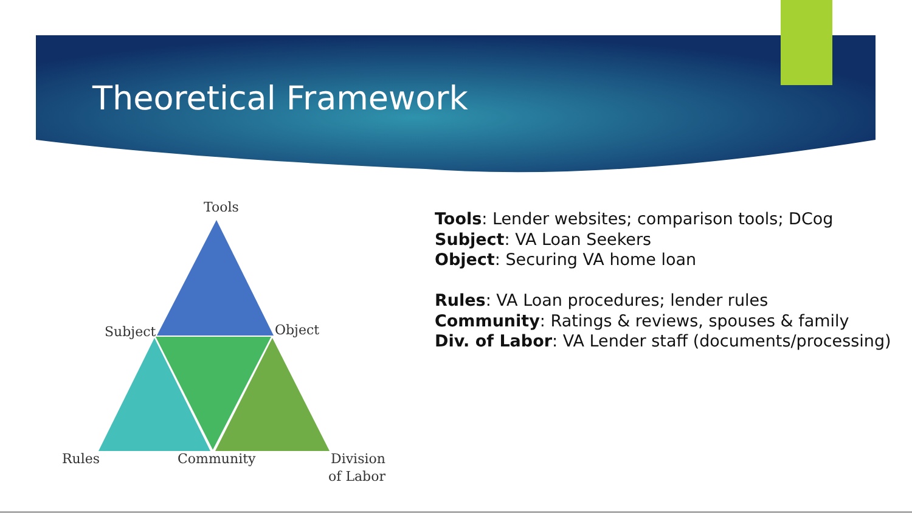Theoretical Framework
Tools
Subject
Object
Rules
Community
Division
of Labor
Tools: Lender websites; comparison tools; DCog
Subject: VA Loan Seekers
Object: Securing VA home loan
Rules: VA Loan procedures; lender rules
Community: Ratings & reviews, spouses & family
Div. of Labor: VA Lender staff (documents/processing)